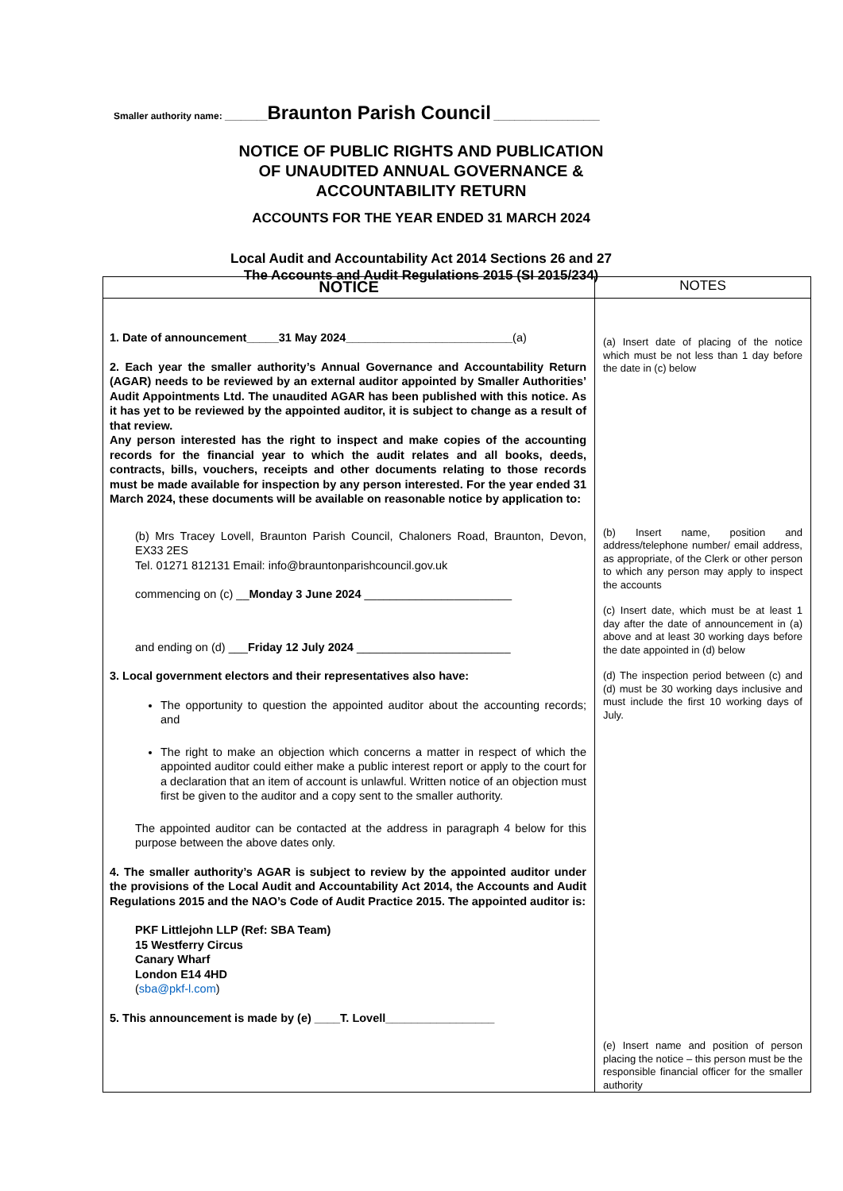Smaller authority name: ________Braunton Parish Council ____________________
NOTICE OF PUBLIC RIGHTS AND PUBLICATION
OF UNAUDITED ANNUAL GOVERNANCE &
ACCOUNTABILITY RETURN
ACCOUNTS FOR THE YEAR ENDED 31 MARCH 2024
Local Audit and Accountability Act 2014 Sections 26 and 27
The Accounts and Audit Regulations 2015 (SI 2015/234)
| NOTICE | NOTES |
| --- | --- |
| 1. Date of announcement_____31 May 2024__________________________ (a) 2. Each year the smaller authority’s Annual Governance and Accountability Return (AGAR) needs to be reviewed by an external auditor appointed by Smaller Authorities’ Audit Appointments Ltd. The unaudited AGAR has been published with this notice. As it has yet to be reviewed by the appointed auditor, it is subject to change as a result of that review. Any person interested has the right to inspect and make copies of the accounting records for the financial year to which the audit relates and all books, deeds, contracts, bills, vouchers, receipts and other documents relating to those records must be made available for inspection by any person interested. For the year ended 31 March 2024, these documents will be available on reasonable notice by application to: (b) Mrs Tracey Lovell, Braunton Parish Council, Chaloners Road, Braunton, Devon, EX33 2ES Tel. 01271 812131 Email: info@brauntonparishcouncil.gov.uk commencing on (c) __ Monday 3 June 2024 _______________________ and ending on (d) ___ Friday 12 July 2024 ________________________ 3. Local government electors and their representatives also have: The opportunity to question the appointed auditor about the accounting records; and The right to make an objection which concerns a matter in respect of which the appointed auditor could either make a public interest report or apply to the court for a declaration that an item of account is unlawful. Written notice of an objection must first be given to the auditor and a copy sent to the smaller authority. The appointed auditor can be contacted at the address in paragraph 4 below for this purpose between the above dates only. 4. The smaller authority’s AGAR is subject to review by the appointed auditor under the provisions of the Local Audit and Accountability Act 2014, the Accounts and Audit Regulations 2015 and the NAO’s Code of Audit Practice 2015. The appointed auditor is: PKF Littlejohn LLP (Ref: SBA Team) 15 Westferry Circus Canary Wharf London E14 4HD ( sba@pkf-l.com ) 5. This announcement is made by (e) ____T. Lovell_________________ | (a) Insert date of placing of the notice which must be not less than 1 day before the date in (c) below (b) Insert name, position and address/telephone number/ email address, as appropriate, of the Clerk or other person to which any person may apply to inspect the accounts (c) Insert date, which must be at least 1 day after the date of announcement in (a) above and at least 30 working days before the date appointed in (d) below (d) The inspection period between (c) and (d) must be 30 working days inclusive and must include the first 10 working days of July. (e) Insert name and position of person placing the notice – this person must be the responsible financial officer for the smaller authority |